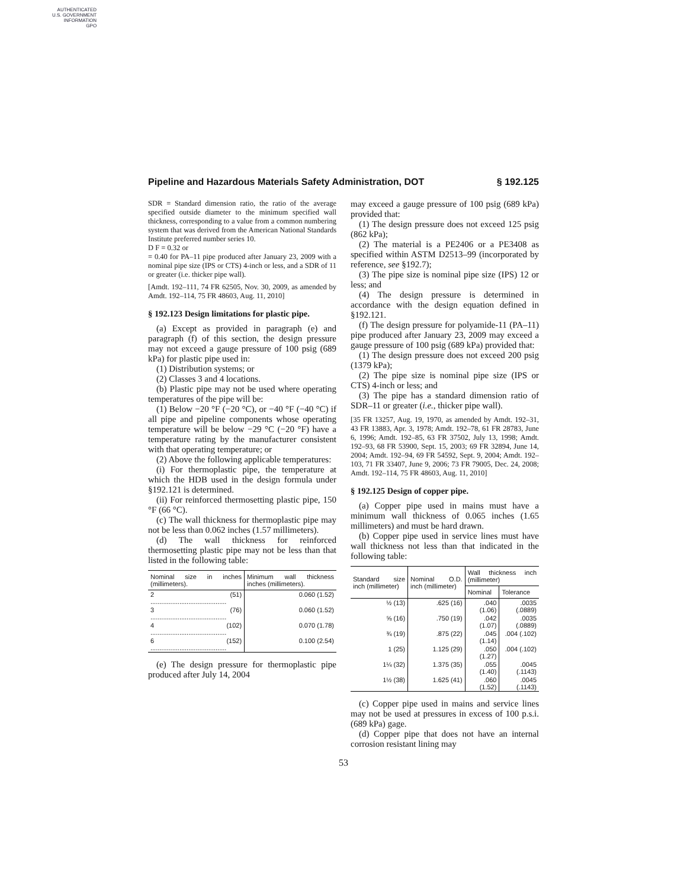AUTHENTICATED
U.S. GOVERNMENT
INFORMATION
GPO
Pipeline and Hazardous Materials Safety Administration, DOT § 192.125
SDR = Standard dimension ratio, the ratio of the average specified outside diameter to the minimum specified wall thickness, corresponding to a value from a common numbering system that was derived from the American National Standards Institute preferred number series 10.
D F = 0.32 or
= 0.40 for PA–11 pipe produced after January 23, 2009 with a nominal pipe size (IPS or CTS) 4-inch or less, and a SDR of 11 or greater (i.e. thicker pipe wall).
[Amdt. 192–111, 74 FR 62505, Nov. 30, 2009, as amended by Amdt. 192–114, 75 FR 48603, Aug. 11, 2010]
§ 192.123 Design limitations for plastic pipe.
(a) Except as provided in paragraph (e) and paragraph (f) of this section, the design pressure may not exceed a gauge pressure of 100 psig (689 kPa) for plastic pipe used in:
(1) Distribution systems; or
(2) Classes 3 and 4 locations.
(b) Plastic pipe may not be used where operating temperatures of the pipe will be:
(1) Below −20 °F (−20 °C), or −40 °F (−40 °C) if all pipe and pipeline components whose operating temperature will be below −29 °C (−20 °F) have a temperature rating by the manufacturer consistent with that operating temperature; or
(2) Above the following applicable temperatures:
(i) For thermoplastic pipe, the temperature at which the HDB used in the design formula under §192.121 is determined.
(ii) For reinforced thermosetting plastic pipe, 150 °F (66 °C).
(c) The wall thickness for thermoplastic pipe may not be less than 0.062 inches (1.57 millimeters).
(d) The wall thickness for reinforced thermosetting plastic pipe may not be less than that listed in the following table:
| Nominal size in inches (millimeters). | Minimum wall thickness inches (millimeters). |
| --- | --- |
| 2 (51) .......................................... | 0.060 (1.52) |
| 3 (76) .......................................... | 0.060 (1.52) |
| 4 (102) .......................................... | 0.070 (1.78) |
| 6 (152) .......................................... | 0.100 (2.54) |
(e) The design pressure for thermoplastic pipe produced after July 14, 2004
may exceed a gauge pressure of 100 psig (689 kPa) provided that:
(1) The design pressure does not exceed 125 psig (862 kPa);
(2) The material is a PE2406 or a PE3408 as specified within ASTM D2513–99 (incorporated by reference, see §192.7);
(3) The pipe size is nominal pipe size (IPS) 12 or less; and
(4) The design pressure is determined in accordance with the design equation defined in §192.121.
(f) The design pressure for polyamide-11 (PA–11) pipe produced after January 23, 2009 may exceed a gauge pressure of 100 psig (689 kPa) provided that:
(1) The design pressure does not exceed 200 psig (1379 kPa);
(2) The pipe size is nominal pipe size (IPS or CTS) 4-inch or less; and
(3) The pipe has a standard dimension ratio of SDR–11 or greater (i.e., thicker pipe wall).
[35 FR 13257, Aug. 19, 1970, as amended by Amdt. 192–31, 43 FR 13883, Apr. 3, 1978; Amdt. 192–78, 61 FR 28783, June 6, 1996; Amdt. 192–85, 63 FR 37502, July 13, 1998; Amdt. 192–93, 68 FR 53900, Sept. 15, 2003; 69 FR 32894, June 14, 2004; Amdt. 192–94, 69 FR 54592, Sept. 9, 2004; Amdt. 192–103, 71 FR 33407, June 9, 2006; 73 FR 79005, Dec. 24, 2008; Amdt. 192–114, 75 FR 48603, Aug. 11, 2010]
§ 192.125 Design of copper pipe.
(a) Copper pipe used in mains must have a minimum wall thickness of 0.065 inches (1.65 millimeters) and must be hard drawn.
(b) Copper pipe used in service lines must have wall thickness not less than that indicated in the following table:
| Standard size inch (millimeter) | Nominal O.D. inch (millimeter) | Wall thickness inch (millimeter) | |
| --- | --- | --- | --- |
| | | Nominal | Tolerance |
| ½ (13) | .625 (16) | .040 (1.06) | .0035 (.0889) |
| ⅝ (16) | .750 (19) | .042 (1.07) | .0035 (.0889) |
| ¾ (19) | .875 (22) | .045 (1.14) | .004 (.102) |
| 1 (25) | 1.125 (29) | .050 (1.27) | .004 (.102) |
| 1¼ (32) | 1.375 (35) | .055 (1.40) | .0045 (.1143) |
| 1½ (38) | 1.625 (41) | .060 (1.52) | .0045 (.1143) |
(c) Copper pipe used in mains and service lines may not be used at pressures in excess of 100 p.s.i. (689 kPa) gage.
(d) Copper pipe that does not have an internal corrosion resistant lining may
53